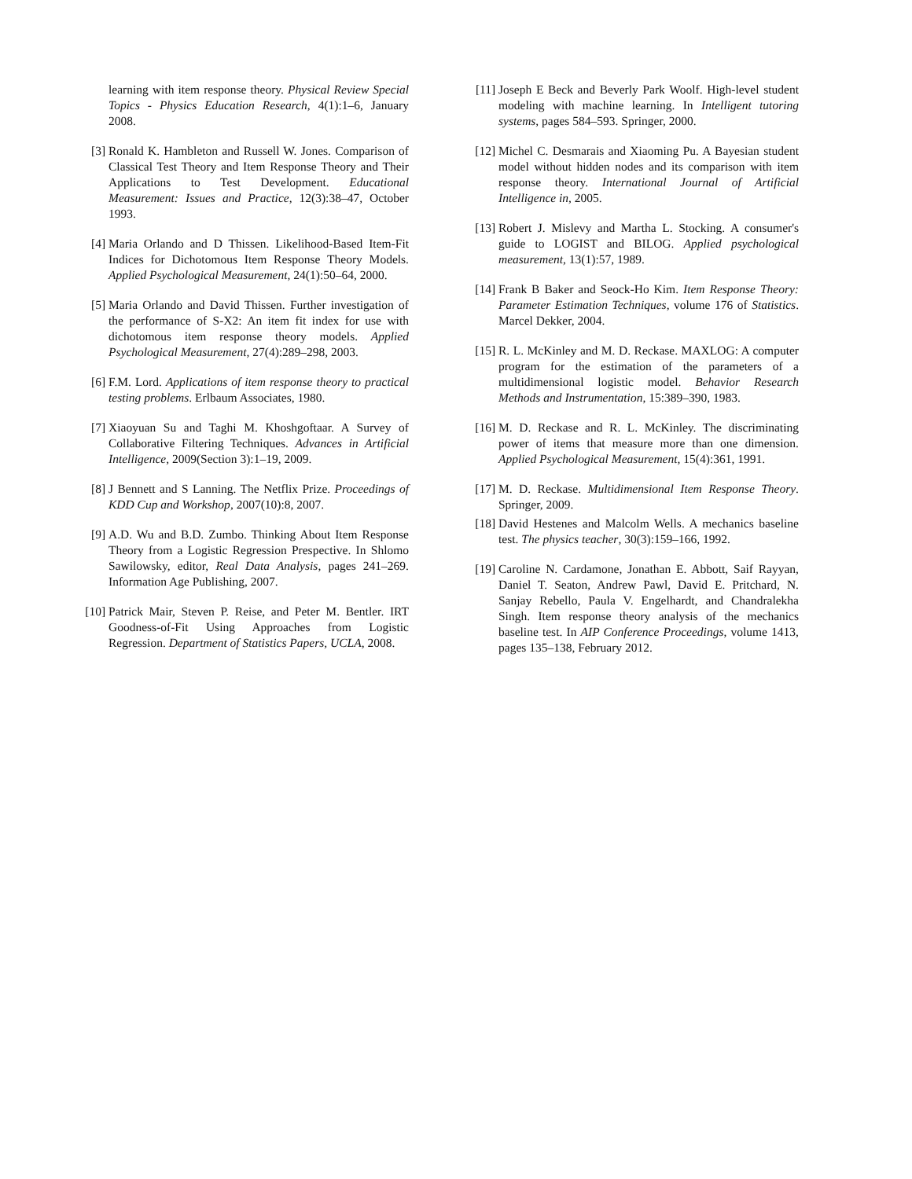learning with item response theory. Physical Review Special Topics - Physics Education Research, 4(1):1–6, January 2008.
[3] Ronald K. Hambleton and Russell W. Jones. Comparison of Classical Test Theory and Item Response Theory and Their Applications to Test Development. Educational Measurement: Issues and Practice, 12(3):38–47, October 1993.
[4] Maria Orlando and D Thissen. Likelihood-Based Item-Fit Indices for Dichotomous Item Response Theory Models. Applied Psychological Measurement, 24(1):50–64, 2000.
[5] Maria Orlando and David Thissen. Further investigation of the performance of S-X2: An item fit index for use with dichotomous item response theory models. Applied Psychological Measurement, 27(4):289–298, 2003.
[6] F.M. Lord. Applications of item response theory to practical testing problems. Erlbaum Associates, 1980.
[7] Xiaoyuan Su and Taghi M. Khoshgoftaar. A Survey of Collaborative Filtering Techniques. Advances in Artificial Intelligence, 2009(Section 3):1–19, 2009.
[8] J Bennett and S Lanning. The Netflix Prize. Proceedings of KDD Cup and Workshop, 2007(10):8, 2007.
[9] A.D. Wu and B.D. Zumbo. Thinking About Item Response Theory from a Logistic Regression Prespective. In Shlomo Sawilowsky, editor, Real Data Analysis, pages 241–269. Information Age Publishing, 2007.
[10] Patrick Mair, Steven P. Reise, and Peter M. Bentler. IRT Goodness-of-Fit Using Approaches from Logistic Regression. Department of Statistics Papers, UCLA, 2008.
[11] Joseph E Beck and Beverly Park Woolf. High-level student modeling with machine learning. In Intelligent tutoring systems, pages 584–593. Springer, 2000.
[12] Michel C. Desmarais and Xiaoming Pu. A Bayesian student model without hidden nodes and its comparison with item response theory. International Journal of Artificial Intelligence in, 2005.
[13] Robert J. Mislevy and Martha L. Stocking. A consumer's guide to LOGIST and BILOG. Applied psychological measurement, 13(1):57, 1989.
[14] Frank B Baker and Seock-Ho Kim. Item Response Theory: Parameter Estimation Techniques, volume 176 of Statistics. Marcel Dekker, 2004.
[15] R. L. McKinley and M. D. Reckase. MAXLOG: A computer program for the estimation of the parameters of a multidimensional logistic model. Behavior Research Methods and Instrumentation, 15:389–390, 1983.
[16] M. D. Reckase and R. L. McKinley. The discriminating power of items that measure more than one dimension. Applied Psychological Measurement, 15(4):361, 1991.
[17] M. D. Reckase. Multidimensional Item Response Theory. Springer, 2009.
[18] David Hestenes and Malcolm Wells. A mechanics baseline test. The physics teacher, 30(3):159–166, 1992.
[19] Caroline N. Cardamone, Jonathan E. Abbott, Saif Rayyan, Daniel T. Seaton, Andrew Pawl, David E. Pritchard, N. Sanjay Rebello, Paula V. Engelhardt, and Chandralekha Singh. Item response theory analysis of the mechanics baseline test. In AIP Conference Proceedings, volume 1413, pages 135–138, February 2012.